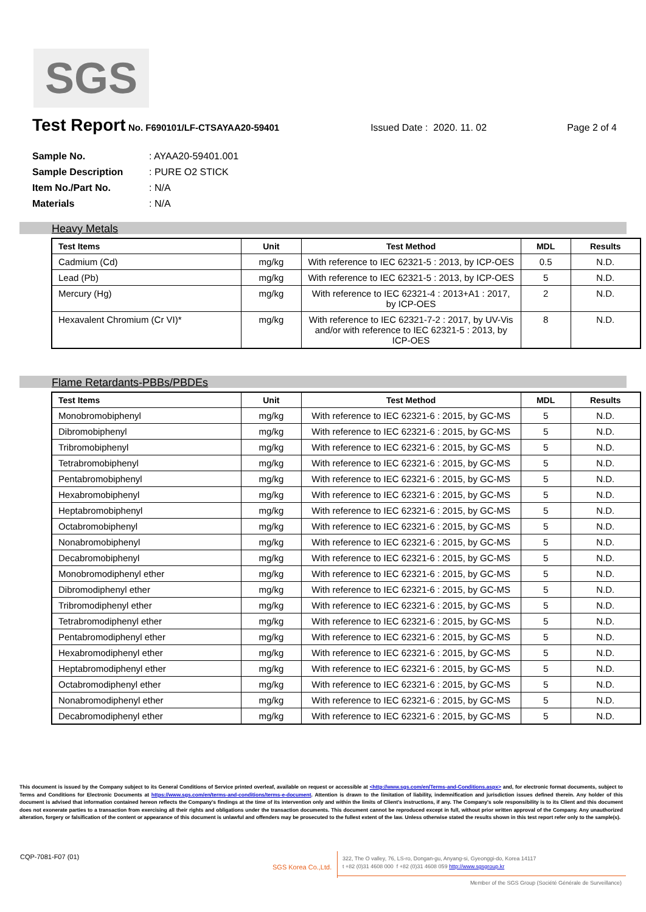SGS
Test Report
No. F690101/LF-CTSAYAA20-59401 Issued Date : 2020. 11. 02 Page 2 of 4
Sample No.: AYAA20-59401.001
Sample Description: PURE O2 STICK
Item No./Part No.: N/A
Materials: N/A
Heavy Metals
| Test Items | Unit | Test Method | MDL | Results |
| --- | --- | --- | --- | --- |
| Cadmium (Cd) | mg/kg | With reference to IEC 62321-5 : 2013, by ICP-OES | 0.5 | N.D. |
| Lead (Pb) | mg/kg | With reference to IEC 62321-5 : 2013, by ICP-OES | 5 | N.D. |
| Mercury (Hg) | mg/kg | With reference to IEC 62321-4 : 2013+A1 : 2017, by ICP-OES | 2 | N.D. |
| Hexavalent Chromium (Cr VI)* | mg/kg | With reference to IEC 62321-7-2 : 2017, by UV-Vis and/or with reference to IEC 62321-5 : 2013, by ICP-OES | 8 | N.D. |
Flame Retardants-PBBs/PBDEs
| Test Items | Unit | Test Method | MDL | Results |
| --- | --- | --- | --- | --- |
| Monobromobiphenyl | mg/kg | With reference to IEC 62321-6 : 2015, by GC-MS | 5 | N.D. |
| Dibromobiphenyl | mg/kg | With reference to IEC 62321-6 : 2015, by GC-MS | 5 | N.D. |
| Tribromobiphenyl | mg/kg | With reference to IEC 62321-6 : 2015, by GC-MS | 5 | N.D. |
| Tetrabromobiphenyl | mg/kg | With reference to IEC 62321-6 : 2015, by GC-MS | 5 | N.D. |
| Pentabromobiphenyl | mg/kg | With reference to IEC 62321-6 : 2015, by GC-MS | 5 | N.D. |
| Hexabromobiphenyl | mg/kg | With reference to IEC 62321-6 : 2015, by GC-MS | 5 | N.D. |
| Heptabromobiphenyl | mg/kg | With reference to IEC 62321-6 : 2015, by GC-MS | 5 | N.D. |
| Octabromobiphenyl | mg/kg | With reference to IEC 62321-6 : 2015, by GC-MS | 5 | N.D. |
| Nonabromobiphenyl | mg/kg | With reference to IEC 62321-6 : 2015, by GC-MS | 5 | N.D. |
| Decabromobiphenyl | mg/kg | With reference to IEC 62321-6 : 2015, by GC-MS | 5 | N.D. |
| Monobromodiphenyl ether | mg/kg | With reference to IEC 62321-6 : 2015, by GC-MS | 5 | N.D. |
| Dibromodiphenyl ether | mg/kg | With reference to IEC 62321-6 : 2015, by GC-MS | 5 | N.D. |
| Tribromodiphenyl ether | mg/kg | With reference to IEC 62321-6 : 2015, by GC-MS | 5 | N.D. |
| Tetrabromodiphenyl ether | mg/kg | With reference to IEC 62321-6 : 2015, by GC-MS | 5 | N.D. |
| Pentabromodiphenyl ether | mg/kg | With reference to IEC 62321-6 : 2015, by GC-MS | 5 | N.D. |
| Hexabromodiphenyl ether | mg/kg | With reference to IEC 62321-6 : 2015, by GC-MS | 5 | N.D. |
| Heptabromodiphenyl ether | mg/kg | With reference to IEC 62321-6 : 2015, by GC-MS | 5 | N.D. |
| Octabromodiphenyl ether | mg/kg | With reference to IEC 62321-6 : 2015, by GC-MS | 5 | N.D. |
| Nonabromodiphenyl ether | mg/kg | With reference to IEC 62321-6 : 2015, by GC-MS | 5 | N.D. |
| Decabromodiphenyl ether | mg/kg | With reference to IEC 62321-6 : 2015, by GC-MS | 5 | N.D. |
This document is issued by the Company subject to its General Conditions of Service printed overleaf, available on request or accessible at <http://www.sgs.com/en/Terms-and-Conditions.aspx> and, for electronic format documents, subject to Terms and Conditions for Electronic Documents at https://www.sgs.com/en/terms-and-conditions/terms-e-document. Attention is drawn to the limitation of liability, indemnification and jurisdiction issues defined therein. Any holder of this document is advised that information contained hereon reflects the Company's findings at the time of its intervention only and within the limits of Client's instructions, if any. The Company's sole responsibility is to its Client and this document does not exonerate parties to a transaction from exercising all their rights and obligations under the transaction documents. This document cannot be reproduced except in full, without prior written approval of the Company. Any unauthorized alteration, forgery or falsification of the content or appearance of this document is unlawful and offenders may be prosecuted to the fullest extent of the law. Unless otherwise stated the results shown in this test report refer only to the sample(s).
CQP-7081-F07 (01)
SGS Korea Co.,Ltd.
322, The O valley, 76, LS-ro, Dongan-gu, Anyang-si, Gyeonggi-do, Korea 14117
t +82 (0)31 4608 000 f +82 (0)31 4608 059 http://www.sgsgroup.kr
Member of the SGS Group (Société Générale de Surveillance)